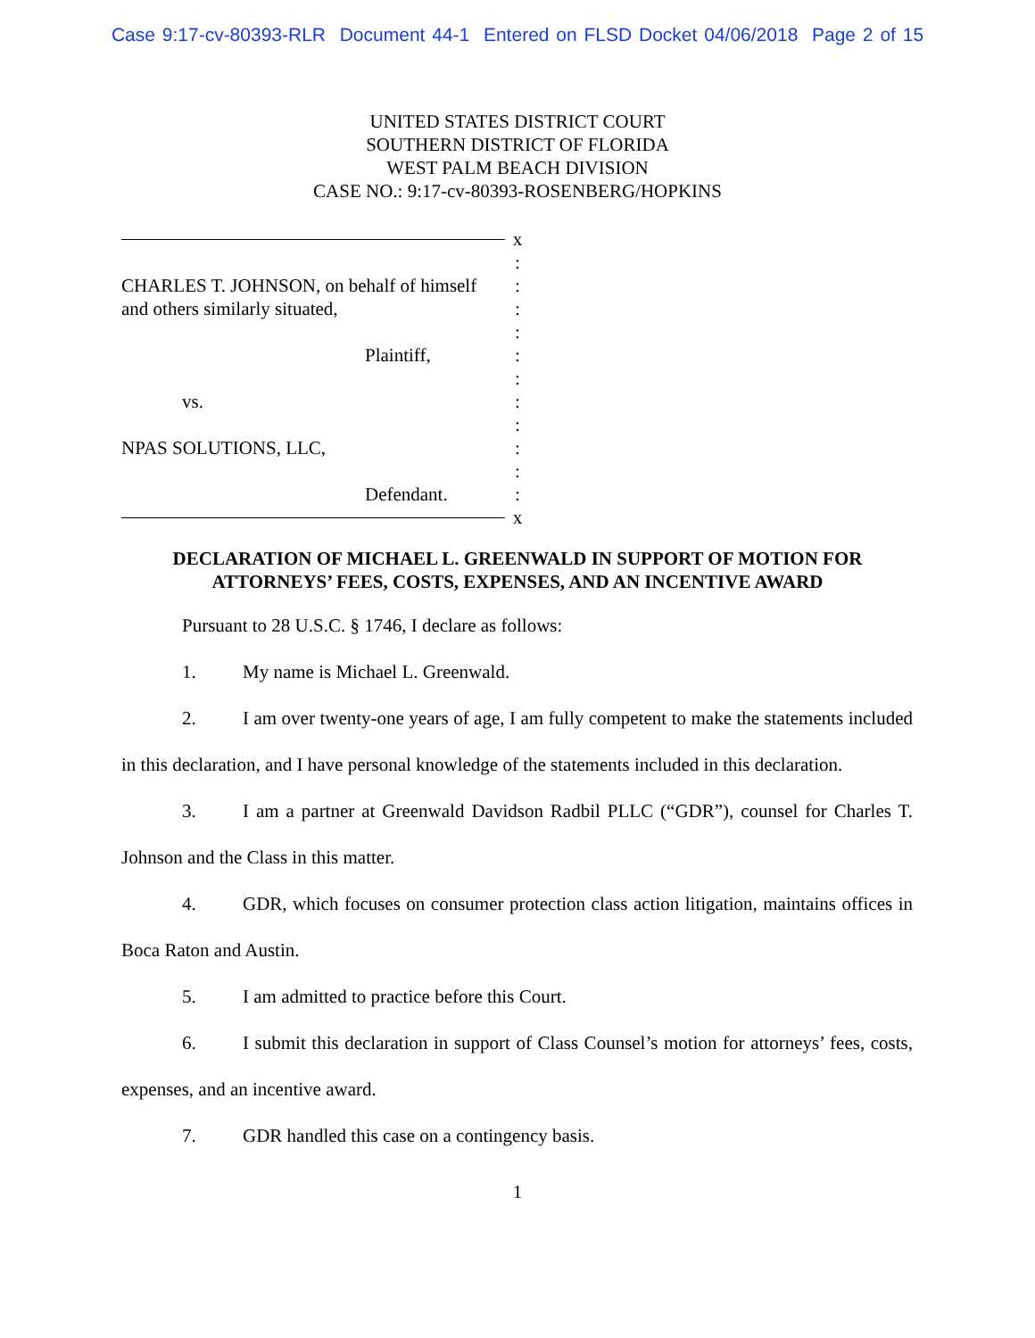Case 9:17-cv-80393-RLR Document 44-1 Entered on FLSD Docket 04/06/2018 Page 2 of 15
UNITED STATES DISTRICT COURT
SOUTHERN DISTRICT OF FLORIDA
WEST PALM BEACH DIVISION
CASE NO.: 9:17-cv-80393-ROSENBERG/HOPKINS
x
:
CHARLES T. JOHNSON, on behalf of himself
:
and others similarly situated, :
:
Plaintiff, :
:
vs. :
:
NPAS SOLUTIONS, LLC, :
:
Defendant. :
x
DECLARATION OF MICHAEL L. GREENWALD IN SUPPORT OF MOTION FOR
ATTORNEYS’ FEES, COSTS, EXPENSES, AND AN INCENTIVE AWARD
Pursuant to 28 U.S.C. § 1746, I declare as follows:
1. My name is Michael L. Greenwald.
2. I am over twenty-one years of age, I am fully competent to make the statements included in this declaration, and I have personal knowledge of the statements included in this declaration.
3. I am a partner at Greenwald Davidson Radbil PLLC (“GDR”), counsel for Charles T. Johnson and the Class in this matter.
4. GDR, which focuses on consumer protection class action litigation, maintains offices in Boca Raton and Austin.
5. I am admitted to practice before this Court.
6. I submit this declaration in support of Class Counsel’s motion for attorneys’ fees, costs, expenses, and an incentive award.
7. GDR handled this case on a contingency basis.
1